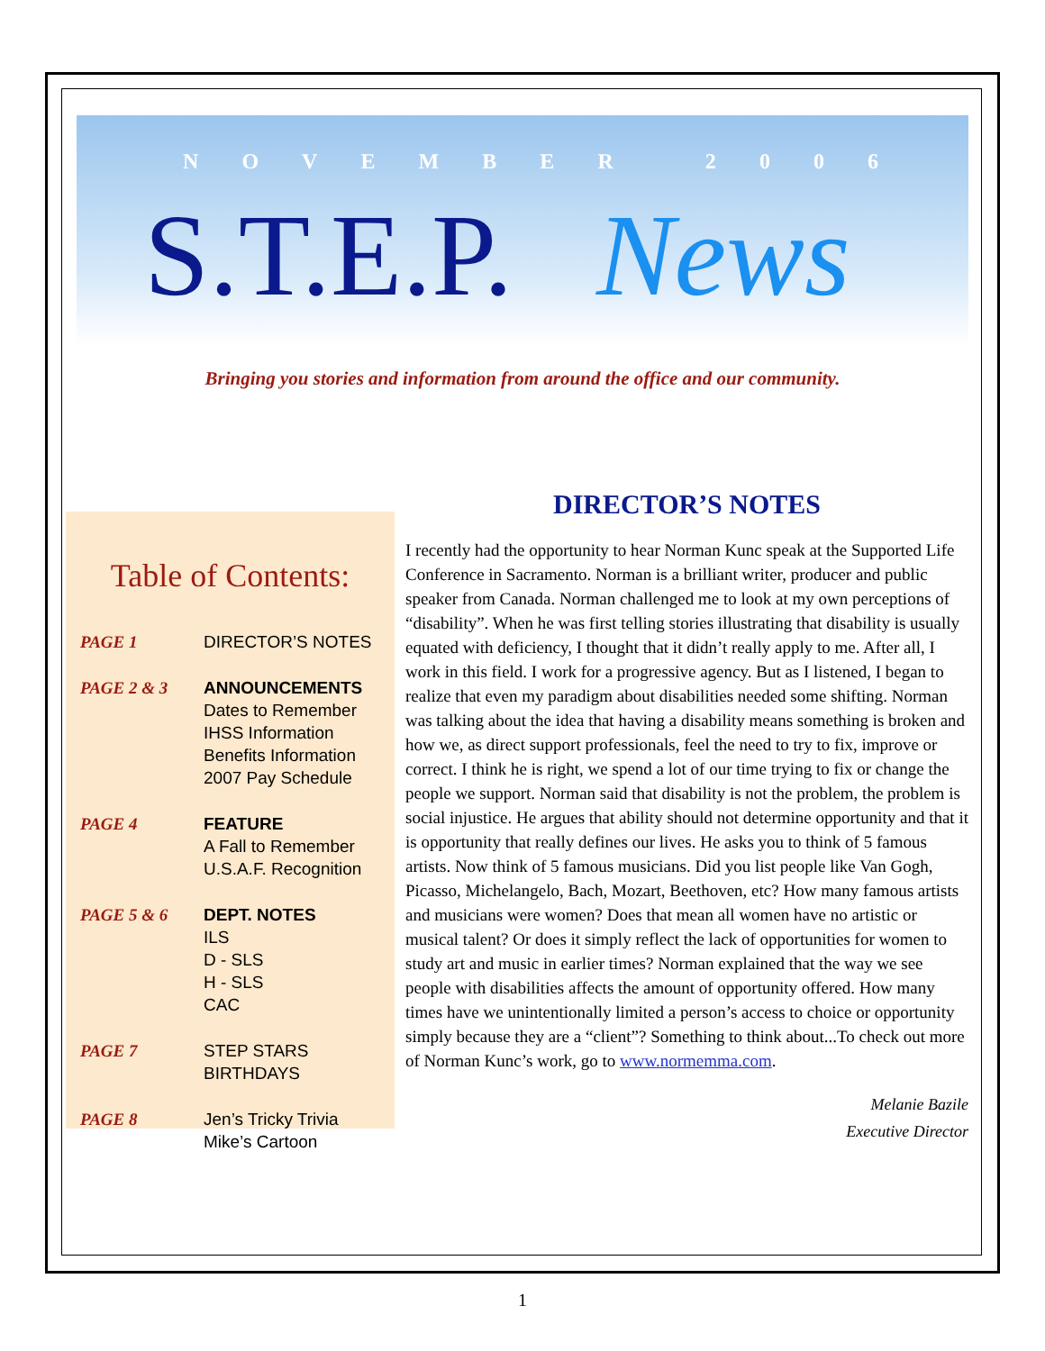NOVEMBER 2006
S.T.E.P. News
Bringing you stories and information from around the office and our community.
Table of Contents:
PAGE 1 DIRECTOR’S NOTES
PAGE 2 & 3 ANNOUNCEMENTS
Dates to Remember
IHSS Information
Benefits Information
2007 Pay Schedule
PAGE 4 FEATURE
A Fall to Remember
U.S.A.F. Recognition
PAGE 5 & 6 DEPT. NOTES
ILS
D - SLS
H - SLS
CAC
PAGE 7 STEP STARS
BIRTHDAYS
PAGE 8 Jen’s Tricky Trivia
Mike’s Cartoon
DIRECTOR’S NOTES
I recently had the opportunity to hear Norman Kunc speak at the Supported Life Conference in Sacramento. Norman is a brilliant writer, producer and public speaker from Canada. Norman challenged me to look at my own perceptions of “disability”. When he was first telling stories illustrating that disability is usually equated with deficiency, I thought that it didn’t really apply to me. After all, I work in this field. I work for a progressive agency. But as I listened, I began to realize that even my paradigm about disabilities needed some shifting. Norman was talking about the idea that having a disability means something is broken and how we, as direct support professionals, feel the need to try to fix, improve or correct. I think he is right, we spend a lot of our time trying to fix or change the people we support. Norman said that disability is not the problem, the problem is social injustice. He argues that ability should not determine opportunity and that it is opportunity that really defines our lives. He asks you to think of 5 famous artists. Now think of 5 famous musicians. Did you list people like Van Gogh, Picasso, Michelangelo, Bach, Mozart, Beethoven, etc? How many famous artists and musicians were women? Does that mean all women have no artistic or musical talent? Or does it simply reflect the lack of opportunities for women to study art and music in earlier times? Norman explained that the way we see people with disabilities affects the amount of opportunity offered. How many times have we unintentionally limited a person’s access to choice or opportunity simply because they are a “client”? Something to think about...To check out more of Norman Kunc’s work, go to www.normemma.com.
Melanie Bazile
Executive Director
1